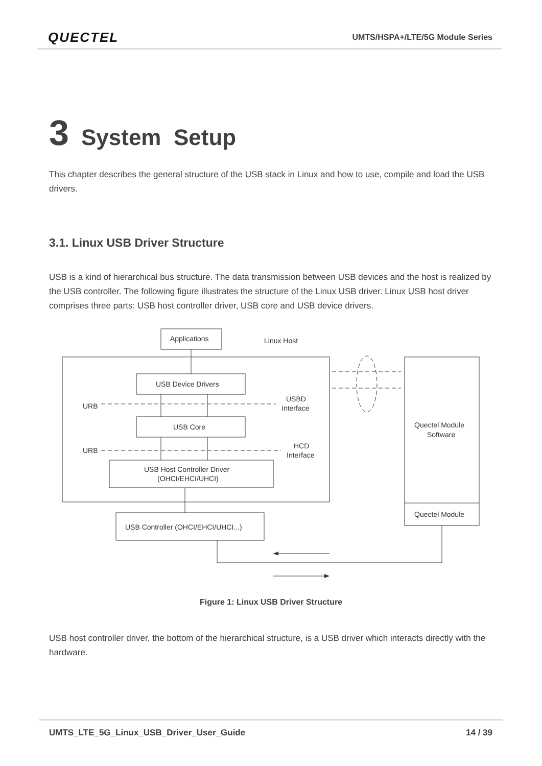QUECTEL
UMTS/HSPA+/LTE/5G Module Series
3 System Setup
This chapter describes the general structure of the USB stack in Linux and how to use, compile and load the USB drivers.
3.1. Linux USB Driver Structure
USB is a kind of hierarchical bus structure. The data transmission between USB devices and the host is realized by the USB controller. The following figure illustrates the structure of the Linux USB driver. Linux USB host driver comprises three parts: USB host controller driver, USB core and USB device drivers.
Applications
Linux Host
USB Device Drivers
USB Core
USB Host Controller Driver
(OHCI/EHCI/UHCI)
USB Controller (OHCI/EHCI/UHCI...)
URB
URB
USBD
Interface
HCD
Interface
Quectel Module
Software
Quectel Module
Figure 1: Linux USB Driver Structure
USB host controller driver, the bottom of the hierarchical structure, is a USB driver which interacts directly with the hardware.
UMTS_LTE_5G_Linux_USB_Driver_User_Guide 14 / 39